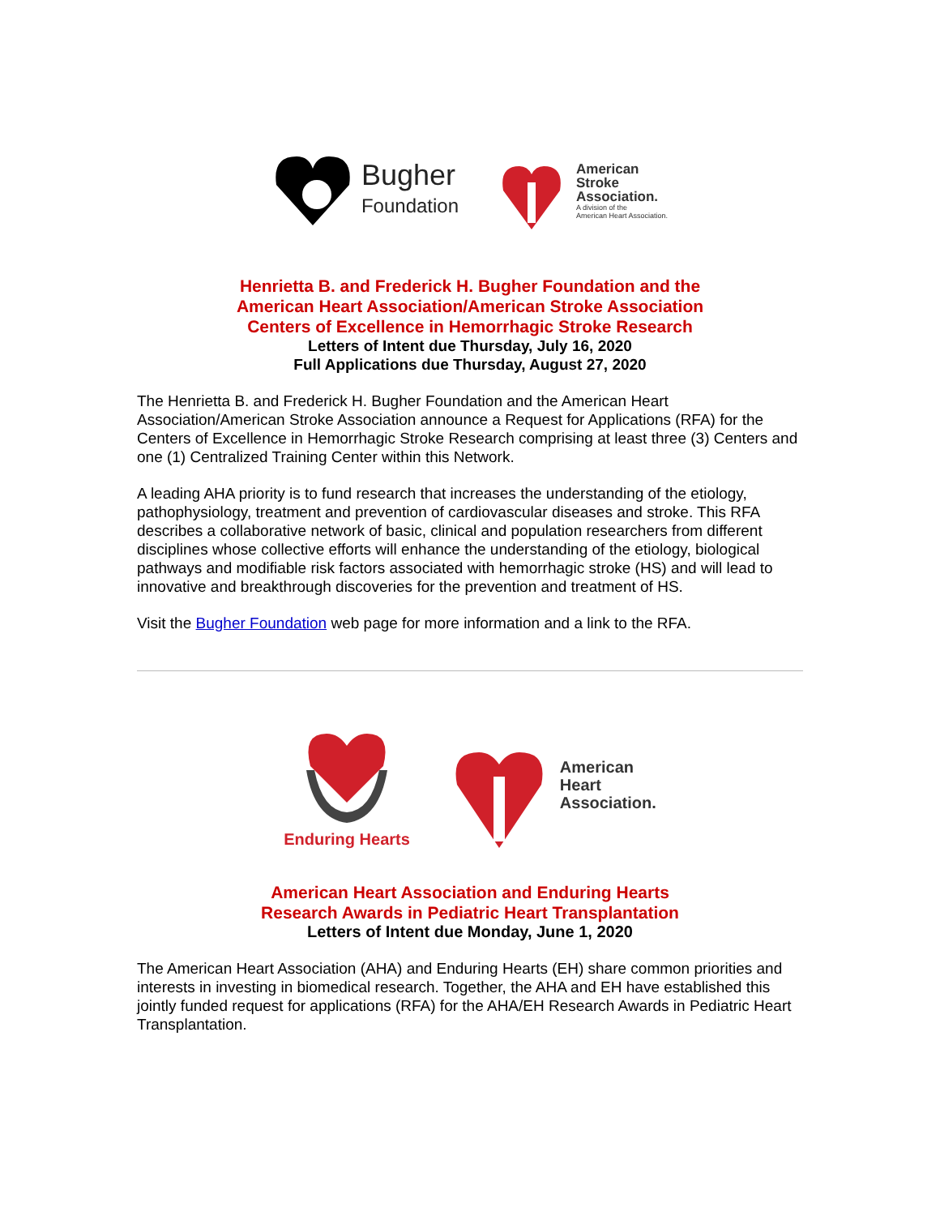Bugher
Foundation
American
Stroke
Association.
A division of the
American Heart Association.
Henrietta B. and Frederick H. Bugher Foundation and the
American Heart Association/American Stroke Association
Centers of Excellence in Hemorrhagic Stroke Research
Letters of Intent due Thursday, July 16, 2020
Full Applications due Thursday, August 27, 2020
The Henrietta B. and Frederick H. Bugher Foundation and the American Heart Association/American Stroke Association announce a Request for Applications (RFA) for the Centers of Excellence in Hemorrhagic Stroke Research comprising at least three (3) Centers and one (1) Centralized Training Center within this Network.
A leading AHA priority is to fund research that increases the understanding of the etiology, pathophysiology, treatment and prevention of cardiovascular diseases and stroke. This RFA describes a collaborative network of basic, clinical and population researchers from different disciplines whose collective efforts will enhance the understanding of the etiology, biological pathways and modifiable risk factors associated with hemorrhagic stroke (HS) and will lead to innovative and breakthrough discoveries for the prevention and treatment of HS.
Visit the Bugher Foundation web page for more information and a link to the RFA.
Enduring Hearts
American
Heart
Association.
American Heart Association and Enduring Hearts
Research Awards in Pediatric Heart Transplantation
Letters of Intent due Monday, June 1, 2020
The American Heart Association (AHA) and Enduring Hearts (EH) share common priorities and interests in investing in biomedical research. Together, the AHA and EH have established this jointly funded request for applications (RFA) for the AHA/EH Research Awards in Pediatric Heart Transplantation.